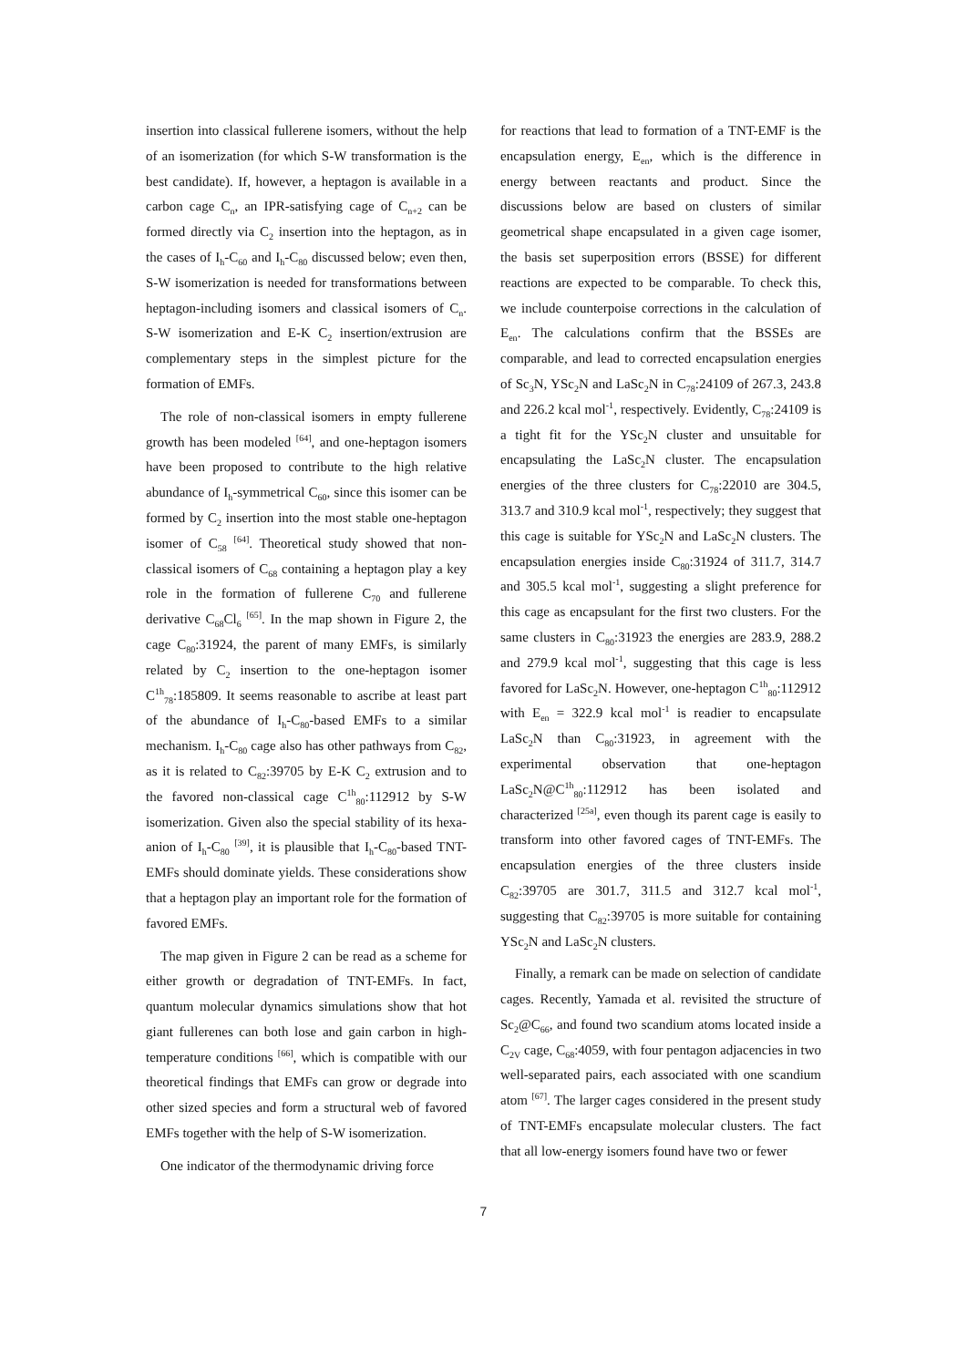insertion into classical fullerene isomers, without the help of an isomerization (for which S-W transformation is the best candidate). If, however, a heptagon is available in a carbon cage C<sub>n</sub>, an IPR-satisfying cage of C<sub>n+2</sub> can be formed directly via C<sub>2</sub> insertion into the heptagon, as in the cases of I<sub>h</sub>-C<sub>60</sub> and I<sub>h</sub>-C<sub>80</sub> discussed below; even then, S-W isomerization is needed for transformations between heptagon-including isomers and classical isomers of C<sub>n</sub>. S-W isomerization and E-K C<sub>2</sub> insertion/extrusion are complementary steps in the simplest picture for the formation of EMFs.
The role of non-classical isomers in empty fullerene growth has been modeled <sup>[64]</sup>, and one-heptagon isomers have been proposed to contribute to the high relative abundance of I<sub>h</sub>-symmetrical C<sub>60</sub>, since this isomer can be formed by C<sub>2</sub> insertion into the most stable one-heptagon isomer of C<sub>58</sub> <sup>[64]</sup>. Theoretical study showed that non-classical isomers of C<sub>68</sub> containing a heptagon play a key role in the formation of fullerene C<sub>70</sub> and fullerene derivative C<sub>68</sub>Cl<sub>6</sub> <sup>[65]</sup>. In the map shown in Figure 2, the cage C<sub>80</sub>:31924, the parent of many EMFs, is similarly related by C<sub>2</sub> insertion to the one-heptagon isomer C<sup>1h</sup><sub>78</sub>:185809. It seems reasonable to ascribe at least part of the abundance of I<sub>h</sub>-C<sub>80</sub>-based EMFs to a similar mechanism. I<sub>h</sub>-C<sub>80</sub> cage also has other pathways from C<sub>82</sub>, as it is related to C<sub>82</sub>:39705 by E-K C<sub>2</sub> extrusion and to the favored non-classical cage C<sup>1h</sup><sub>80</sub>:112912 by S-W isomerization. Given also the special stability of its hexa-anion of I<sub>h</sub>-C<sub>80</sub> <sup>[39]</sup>, it is plausible that I<sub>h</sub>-C<sub>80</sub>-based TNT-EMFs should dominate yields. These considerations show that a heptagon play an important role for the formation of favored EMFs.
The map given in Figure 2 can be read as a scheme for either growth or degradation of TNT-EMFs. In fact, quantum molecular dynamics simulations show that hot giant fullerenes can both lose and gain carbon in high-temperature conditions <sup>[66]</sup>, which is compatible with our theoretical findings that EMFs can grow or degrade into other sized species and form a structural web of favored EMFs together with the help of S-W isomerization.
One indicator of the thermodynamic driving force
for reactions that lead to formation of a TNT-EMF is the encapsulation energy, E<sub>en</sub>, which is the difference in energy between reactants and product. Since the discussions below are based on clusters of similar geometrical shape encapsulated in a given cage isomer, the basis set superposition errors (BSSE) for different reactions are expected to be comparable. To check this, we include counterpoise corrections in the calculation of E<sub>en</sub>. The calculations confirm that the BSSEs are comparable, and lead to corrected encapsulation energies of Sc<sub>3</sub>N, YSc<sub>2</sub>N and LaSc<sub>2</sub>N in C<sub>78</sub>:24109 of 267.3, 243.8 and 226.2 kcal mol<sup>-1</sup>, respectively. Evidently, C<sub>78</sub>:24109 is a tight fit for the YSc<sub>2</sub>N cluster and unsuitable for encapsulating the LaSc<sub>2</sub>N cluster. The encapsulation energies of the three clusters for C<sub>78</sub>:22010 are 304.5, 313.7 and 310.9 kcal mol<sup>-1</sup>, respectively; they suggest that this cage is suitable for YSc<sub>2</sub>N and LaSc<sub>2</sub>N clusters. The encapsulation energies inside C<sub>80</sub>:31924 of 311.7, 314.7 and 305.5 kcal mol<sup>-1</sup>, suggesting a slight preference for this cage as encapsulant for the first two clusters. For the same clusters in C<sub>80</sub>:31923 the energies are 283.9, 288.2 and 279.9 kcal mol<sup>-1</sup>, suggesting that this cage is less favored for LaSc<sub>2</sub>N. However, one-heptagon C<sup>1h</sup><sub>80</sub>:112912 with E<sub>en</sub> = 322.9 kcal mol<sup>-1</sup> is readier to encapsulate LaSc<sub>2</sub>N than C<sub>80</sub>:31923, in agreement with the experimental observation that one-heptagon LaSc<sub>2</sub>N@C<sup>1h</sup><sub>80</sub>:112912 has been isolated and characterized <sup>[25a]</sup>, even though its parent cage is easily to transform into other favored cages of TNT-EMFs. The encapsulation energies of the three clusters inside C<sub>82</sub>:39705 are 301.7, 311.5 and 312.7 kcal mol<sup>-1</sup>, suggesting that C<sub>82</sub>:39705 is more suitable for containing YSc<sub>2</sub>N and LaSc<sub>2</sub>N clusters.
Finally, a remark can be made on selection of candidate cages. Recently, Yamada et al. revisited the structure of Sc<sub>2</sub>@C<sub>66</sub>, and found two scandium atoms located inside a C<sub>2V</sub> cage, C<sub>68</sub>:4059, with four pentagon adjacencies in two well-separated pairs, each associated with one scandium atom <sup>[67]</sup>. The larger cages considered in the present study of TNT-EMFs encapsulate molecular clusters. The fact that all low-energy isomers found have two or fewer
7